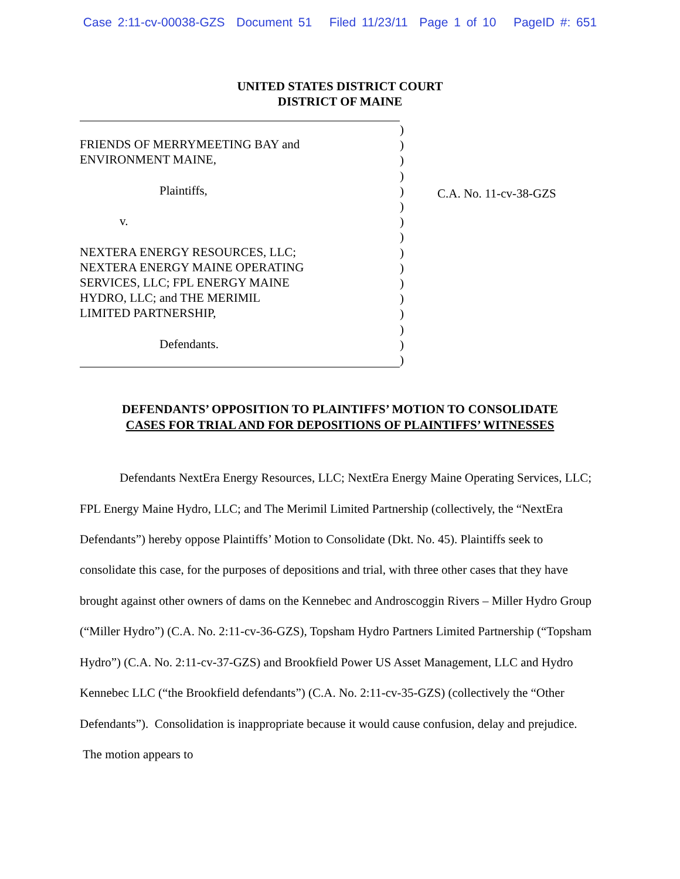Case 2:11-cv-00038-GZS Document 51 Filed 11/23/11 Page 1 of 10 PageID #: 651
UNITED STATES DISTRICT COURT
DISTRICT OF MAINE
FRIENDS OF MERRYMEETING BAY and
ENVIRONMENT MAINE,
Plaintiffs,
v.
NEXTERA ENERGY RESOURCES, LLC;
NEXTERA ENERGY MAINE OPERATING
SERVICES, LLC; FPL ENERGY MAINE
HYDRO, LLC; and THE MERIMIL
LIMITED PARTNERSHIP,
Defendants.
)
)
)
)
)
)
)
)
)
)
)
)
)
)
)
)
C.A. No. 11-cv-38-GZS
DEFENDANTS’ OPPOSITION TO PLAINTIFFS’ MOTION TO CONSOLIDATE
CASES FOR TRIAL AND FOR DEPOSITIONS OF PLAINTIFFS’ WITNESSES
Defendants NextEra Energy Resources, LLC; NextEra Energy Maine Operating Services, LLC; FPL Energy Maine Hydro, LLC; and The Merimil Limited Partnership (collectively, the “NextEra Defendants”) hereby oppose Plaintiffs’ Motion to Consolidate (Dkt. No. 45). Plaintiffs seek to consolidate this case, for the purposes of depositions and trial, with three other cases that they have brought against other owners of dams on the Kennebec and Androscoggin Rivers – Miller Hydro Group (“Miller Hydro”) (C.A. No. 2:11-cv-36-GZS), Topsham Hydro Partners Limited Partnership (“Topsham Hydro”) (C.A. No. 2:11-cv-37-GZS) and Brookfield Power US Asset Management, LLC and Hydro Kennebec LLC (“the Brookfield defendants”) (C.A. No. 2:11-cv-35-GZS) (collectively the “Other Defendants”). Consolidation is inappropriate because it would cause confusion, delay and prejudice. The motion appears to